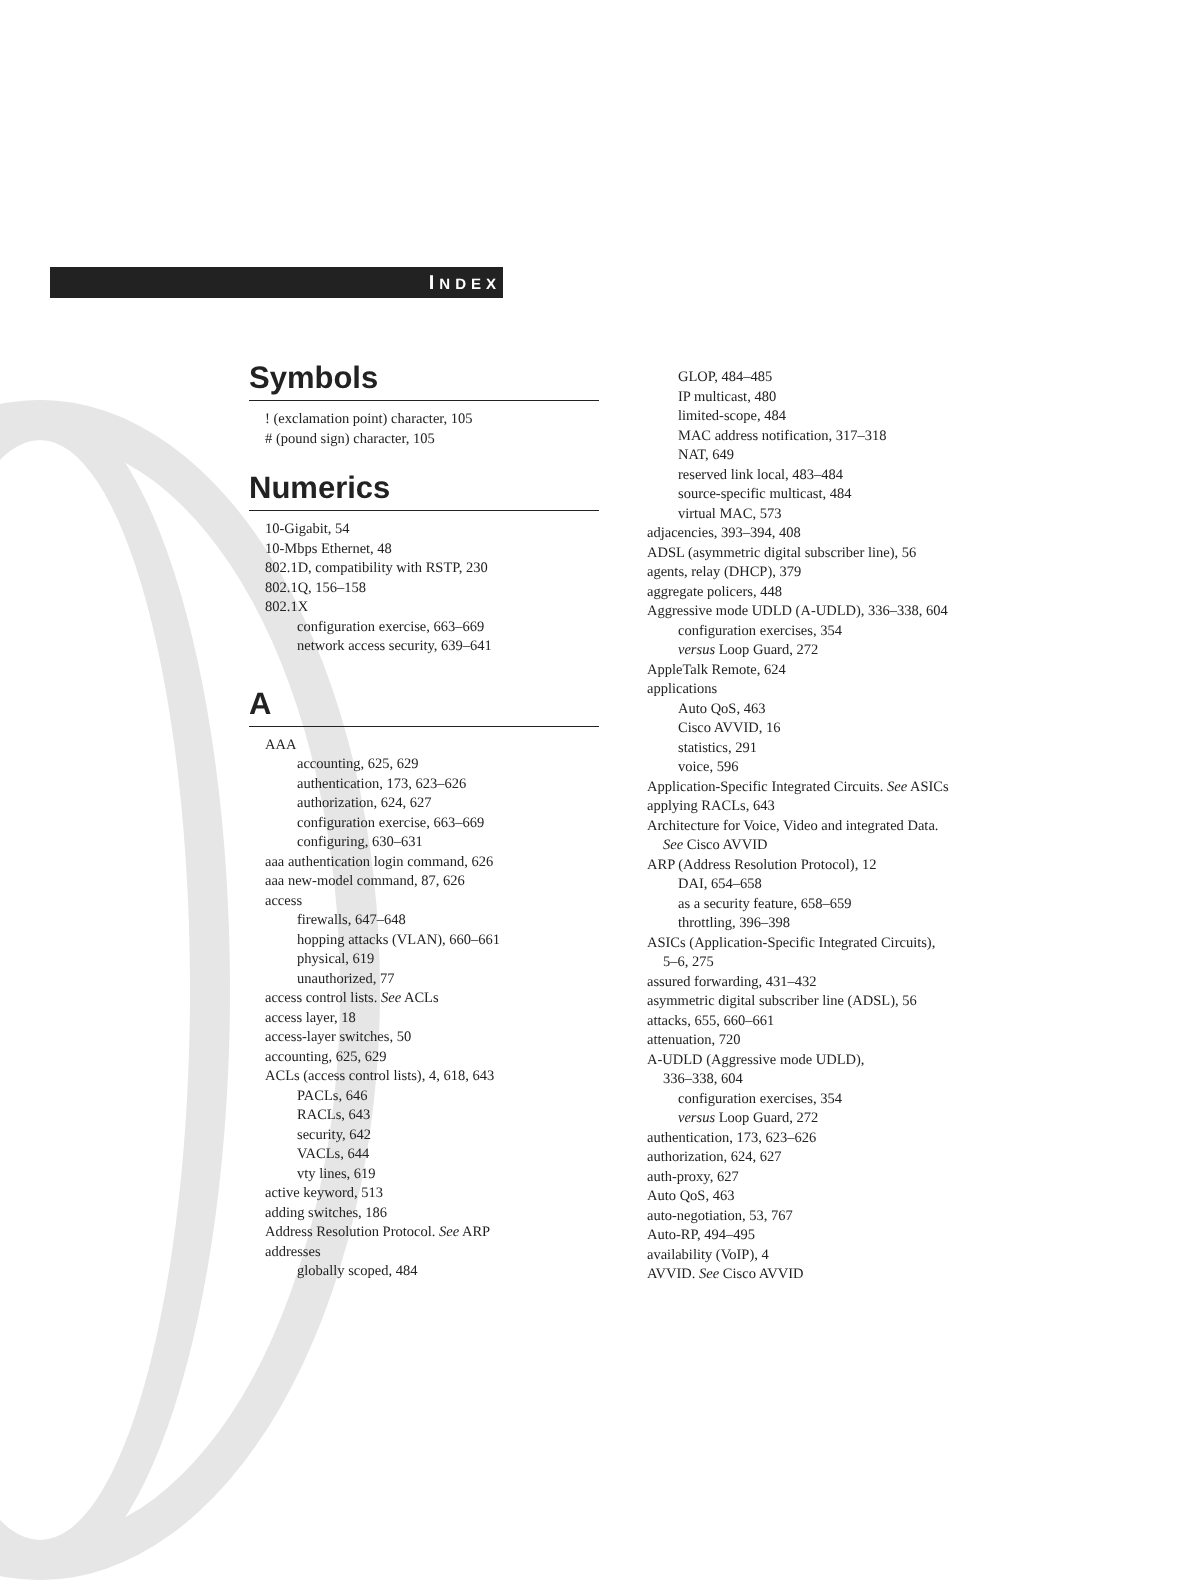INDEX
Symbols
! (exclamation point) character, 105
# (pound sign) character, 105
Numerics
10-Gigabit, 54
10-Mbps Ethernet, 48
802.1D, compatibility with RSTP, 230
802.1Q, 156–158
802.1X
configuration exercise, 663–669
network access security, 639–641
A
AAA
accounting, 625, 629
authentication, 173, 623–626
authorization, 624, 627
configuration exercise, 663–669
configuring, 630–631
aaa authentication login command, 626
aaa new-model command, 87, 626
access
firewalls, 647–648
hopping attacks (VLAN), 660–661
physical, 619
unauthorized, 77
access control lists. See ACLs
access layer, 18
access-layer switches, 50
accounting, 625, 629
ACLs (access control lists), 4, 618, 643
PACLs, 646
RACLs, 643
security, 642
VACLs, 644
vty lines, 619
active keyword, 513
adding switches, 186
Address Resolution Protocol. See ARP
addresses
globally scoped, 484
GLOP, 484–485
IP multicast, 480
limited-scope, 484
MAC address notification, 317–318
NAT, 649
reserved link local, 483–484
source-specific multicast, 484
virtual MAC, 573
adjacencies, 393–394, 408
ADSL (asymmetric digital subscriber line), 56
agents, relay (DHCP), 379
aggregate policers, 448
Aggressive mode UDLD (A-UDLD), 336–338, 604
configuration exercises, 354
versus Loop Guard, 272
AppleTalk Remote, 624
applications
Auto QoS, 463
Cisco AVVID, 16
statistics, 291
voice, 596
Application-Specific Integrated Circuits. See ASICs
applying RACLs, 643
Architecture for Voice, Video and integrated Data.
See Cisco AVVID
ARP (Address Resolution Protocol), 12
DAI, 654–658
as a security feature, 658–659
throttling, 396–398
ASICs (Application-Specific Integrated Circuits),
5–6, 275
assured forwarding, 431–432
asymmetric digital subscriber line (ADSL), 56
attacks, 655, 660–661
attenuation, 720
A-UDLD (Aggressive mode UDLD),
336–338, 604
configuration exercises, 354
versus Loop Guard, 272
authentication, 173, 623–626
authorization, 624, 627
auth-proxy, 627
Auto QoS, 463
auto-negotiation, 53, 767
Auto-RP, 494–495
availability (VoIP), 4
AVVID. See Cisco AVVID